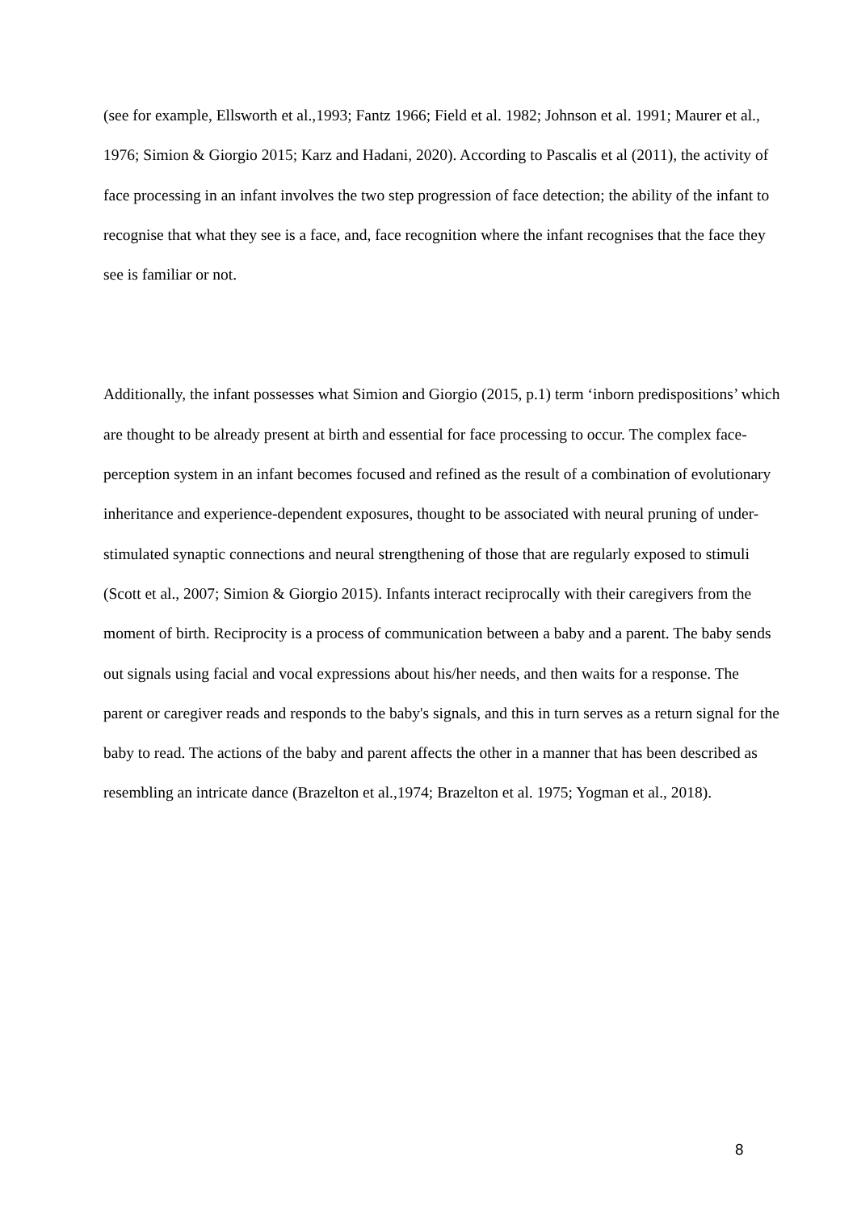(see for example, Ellsworth et al.,1993; Fantz 1966; Field et al. 1982; Johnson et al. 1991; Maurer et al., 1976; Simion & Giorgio 2015; Karz and Hadani, 2020). According to Pascalis et al (2011), the activity of face processing in an infant involves the two step progression of face detection; the ability of the infant to recognise that what they see is a face, and, face recognition where the infant recognises that the face they see is familiar or not.
Additionally, the infant possesses what Simion and Giorgio (2015, p.1) term ‘inborn predispositions’ which are thought to be already present at birth and essential for face processing to occur. The complex face-perception system in an infant becomes focused and refined as the result of a combination of evolutionary inheritance and experience-dependent exposures, thought to be associated with neural pruning of under-stimulated synaptic connections and neural strengthening of those that are regularly exposed to stimuli (Scott et al., 2007; Simion & Giorgio 2015). Infants interact reciprocally with their caregivers from the moment of birth. Reciprocity is a process of communication between a baby and a parent. The baby sends out signals using facial and vocal expressions about his/her needs, and then waits for a response. The parent or caregiver reads and responds to the baby's signals, and this in turn serves as a return signal for the baby to read. The actions of the baby and parent affects the other in a manner that has been described as resembling an intricate dance (Brazelton et al.,1974; Brazelton et al. 1975; Yogman et al., 2018).
8